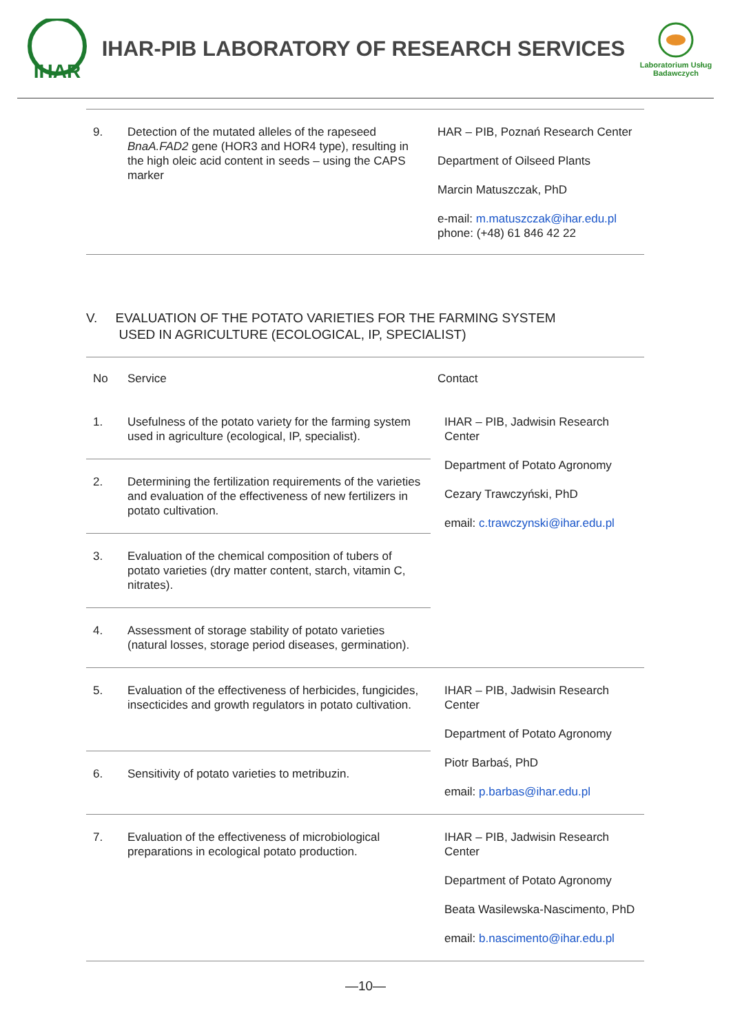IHAR
IHAR-PIB LABORATORY OF RESEARCH SERVICES
Laboratorium Usług Badawczych
| 9. | Detection of the mutated alleles of the rapeseed BnaA.FAD2 gene (HOR3 and HOR4 type), resulting in the high oleic acid content in seeds – using the CAPS marker | HAR – PIB, Poznań Research Center Department of Oilseed Plants Marcin Matuszczak, PhD e-mail: m.matuszczak@ihar.edu.pl phone: (+48) 61 846 42 22 |
V. EVALUATION OF THE POTATO VARIETIES FOR THE FARMING SYSTEM
USED IN AGRICULTURE (ECOLOGICAL, IP, SPECIALIST)
| No | Service | Contact |
| --- | --- | --- |
| 1. | Usefulness of the potato variety for the farming system used in agriculture (ecological, IP, specialist). | IHAR – PIB, Jadwisin Research Center Department of Potato Agronomy Cezary Trawczyński, PhD email: c.trawczynski@ihar.edu.pl |
| 2. | Determining the fertilization requirements of the varieties and evaluation of the effectiveness of new fertilizers in potato cultivation. | |
| 3. | Evaluation of the chemical composition of tubers of potato varieties (dry matter content, starch, vitamin C, nitrates). | |
| 4. | Assessment of storage stability of potato varieties (natural losses, storage period diseases, germination). | |
| 5. | Evaluation of the effectiveness of herbicides, fungicides, insecticides and growth regulators in potato cultivation. | IHAR – PIB, Jadwisin Research Center Department of Potato Agronomy Piotr Barbaś, PhD email: p.barbas@ihar.edu.pl |
| 6. | Sensitivity of potato varieties to metribuzin. | |
| 7. | Evaluation of the effectiveness of microbiological preparations in ecological potato production. | IHAR – PIB, Jadwisin Research Center Department of Potato Agronomy Beata Wasilewska-Nascimento, PhD email: b.nascimento@ihar.edu.pl |
—10—